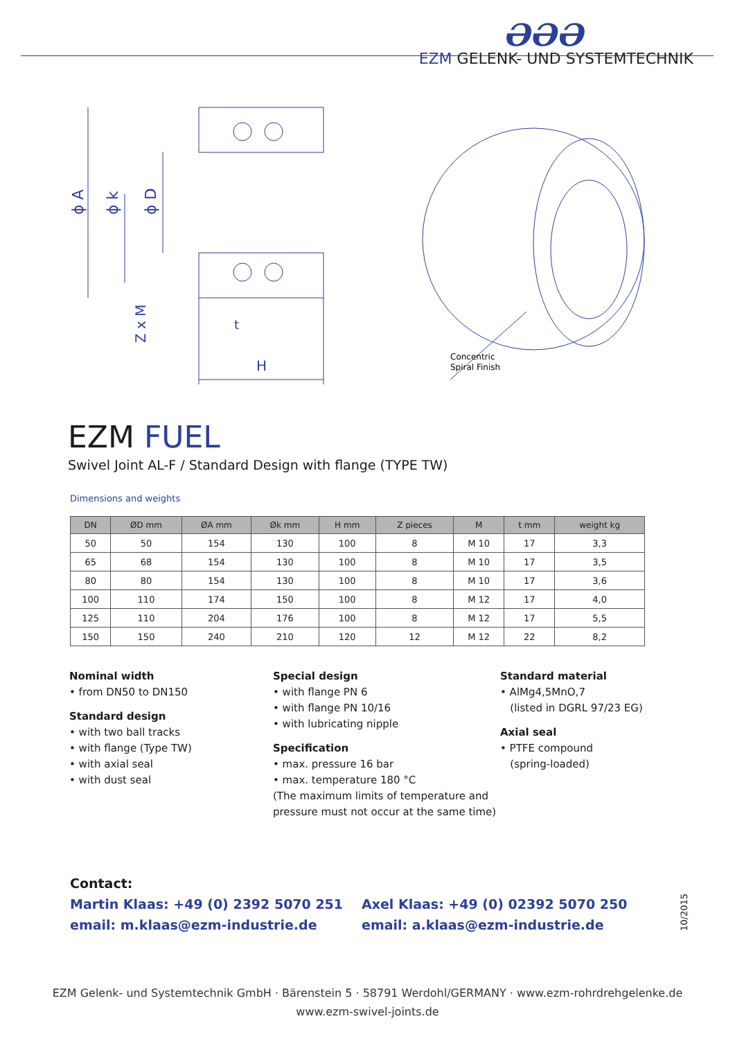ƏƏƏ
EZM GELENK- UND SYSTEMTECHNIK
ϕ A
ϕ k
ϕ D
Z x M
t
H
Concentric
Spiral Finish
EZM FUEL
Swivel Joint AL-F / Standard Design with flange (TYPE TW)
Dimensions and weights
| DN | ØD mm | ØA mm | Øk mm | H mm | Z pieces | M | t mm | weight kg |
| --- | --- | --- | --- | --- | --- | --- | --- | --- |
| 50 | 50 | 154 | 130 | 100 | 8 | M 10 | 17 | 3,3 |
| 65 | 68 | 154 | 130 | 100 | 8 | M 10 | 17 | 3,5 |
| 80 | 80 | 154 | 130 | 100 | 8 | M 10 | 17 | 3,6 |
| 100 | 110 | 174 | 150 | 100 | 8 | M 12 | 17 | 4,0 |
| 125 | 110 | 204 | 176 | 100 | 8 | M 12 | 17 | 5,5 |
| 150 | 150 | 240 | 210 | 120 | 12 | M 12 | 22 | 8,2 |
Nominal width
• from DN50 to DN150
Standard design
• with two ball tracks
• with flange (Type TW)
• with axial seal
• with dust seal
Special design
• with flange PN 6
• with flange PN 10/16
• with lubricating nipple
Specification
• max. pressure 16 bar
• max. temperature 180 °C
(The maximum limits of temperature and
pressure must not occur at the same time)
Standard material
• AlMg4,5MnO,7
(listed in DGRL 97/23 EG)
Axial seal
• PTFE compound
(spring-loaded)
Contact:
Martin Klaas: +49 (0) 2392 5070 251
email: m.klaas@ezm-industrie.de
Axel Klaas: +49 (0) 02392 5070 250
email: a.klaas@ezm-industrie.de
10/2015
EZM Gelenk- und Systemtechnik GmbH · Bärenstein 5 · 58791 Werdohl/GERMANY · www.ezm-rohrdrehgelenke.de
www.ezm-swivel-joints.de